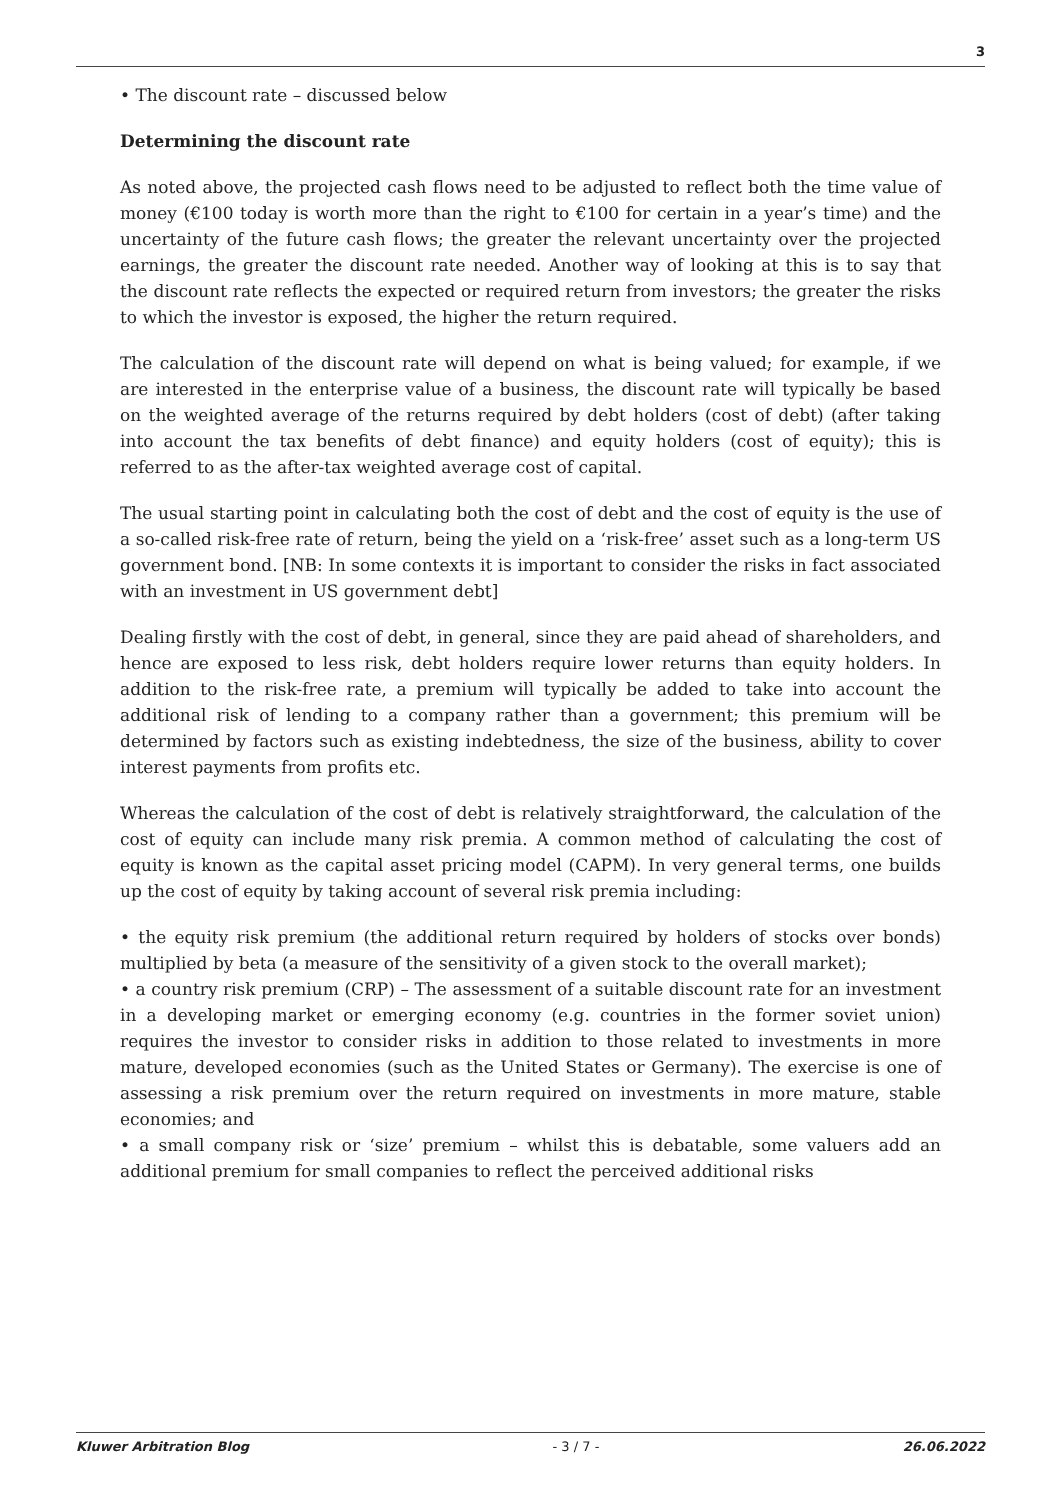3
• The discount rate – discussed below
Determining the discount rate
As noted above, the projected cash flows need to be adjusted to reflect both the time value of money (€100 today is worth more than the right to €100 for certain in a year’s time) and the uncertainty of the future cash flows; the greater the relevant uncertainty over the projected earnings, the greater the discount rate needed. Another way of looking at this is to say that the discount rate reflects the expected or required return from investors; the greater the risks to which the investor is exposed, the higher the return required.
The calculation of the discount rate will depend on what is being valued; for example, if we are interested in the enterprise value of a business, the discount rate will typically be based on the weighted average of the returns required by debt holders (cost of debt) (after taking into account the tax benefits of debt finance) and equity holders (cost of equity); this is referred to as the after-tax weighted average cost of capital.
The usual starting point in calculating both the cost of debt and the cost of equity is the use of a so-called risk-free rate of return, being the yield on a ‘risk-free’ asset such as a long-term US government bond. [NB: In some contexts it is important to consider the risks in fact associated with an investment in US government debt]
Dealing firstly with the cost of debt, in general, since they are paid ahead of shareholders, and hence are exposed to less risk, debt holders require lower returns than equity holders. In addition to the risk-free rate, a premium will typically be added to take into account the additional risk of lending to a company rather than a government; this premium will be determined by factors such as existing indebtedness, the size of the business, ability to cover interest payments from profits etc.
Whereas the calculation of the cost of debt is relatively straightforward, the calculation of the cost of equity can include many risk premia. A common method of calculating the cost of equity is known as the capital asset pricing model (CAPM). In very general terms, one builds up the cost of equity by taking account of several risk premia including:
• the equity risk premium (the additional return required by holders of stocks over bonds) multiplied by beta (a measure of the sensitivity of a given stock to the overall market);
• a country risk premium (CRP) – The assessment of a suitable discount rate for an investment in a developing market or emerging economy (e.g. countries in the former soviet union) requires the investor to consider risks in addition to those related to investments in more mature, developed economies (such as the United States or Germany). The exercise is one of assessing a risk premium over the return required on investments in more mature, stable economies; and
• a small company risk or ‘size’ premium – whilst this is debatable, some valuers add an additional premium for small companies to reflect the perceived additional risks
Kluwer Arbitration Blog - 3 / 7 - 26.06.2022